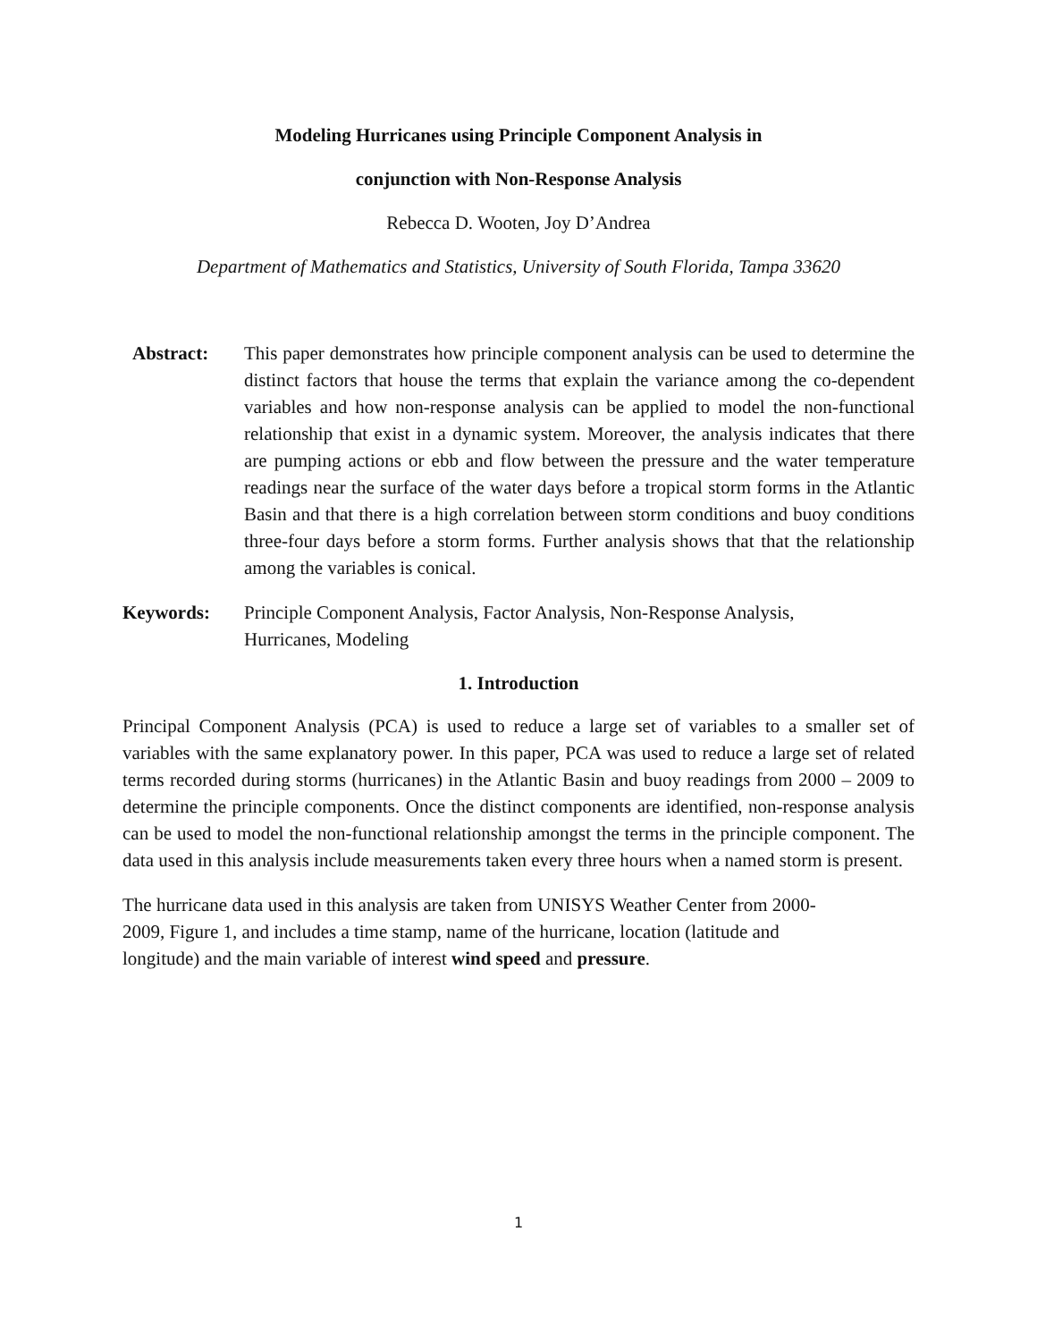Modeling Hurricanes using Principle Component Analysis in
conjunction with Non-Response Analysis
Rebecca D. Wooten, Joy D’Andrea
Department of Mathematics and Statistics, University of South Florida, Tampa 33620
Abstract: This paper demonstrates how principle component analysis can be used to determine the distinct factors that house the terms that explain the variance among the co-dependent variables and how non-response analysis can be applied to model the non-functional relationship that exist in a dynamic system. Moreover, the analysis indicates that there are pumping actions or ebb and flow between the pressure and the water temperature readings near the surface of the water days before a tropical storm forms in the Atlantic Basin and that there is a high correlation between storm conditions and buoy conditions three-four days before a storm forms. Further analysis shows that that the relationship among the variables is conical.
Keywords: Principle Component Analysis, Factor Analysis, Non-Response Analysis,
Hurricanes, Modeling
1. Introduction
Principal Component Analysis (PCA) is used to reduce a large set of variables to a smaller set of variables with the same explanatory power. In this paper, PCA was used to reduce a large set of related terms recorded during storms (hurricanes) in the Atlantic Basin and buoy readings from 2000 – 2009 to determine the principle components. Once the distinct components are identified, non-response analysis can be used to model the non-functional relationship amongst the terms in the principle component. The data used in this analysis include measurements taken every three hours when a named storm is present.
The hurricane data used in this analysis are taken from UNISYS Weather Center from 2000-
2009, Figure 1, and includes a time stamp, name of the hurricane, location (latitude and
longitude) and the main variable of interest wind speed and pressure.
1